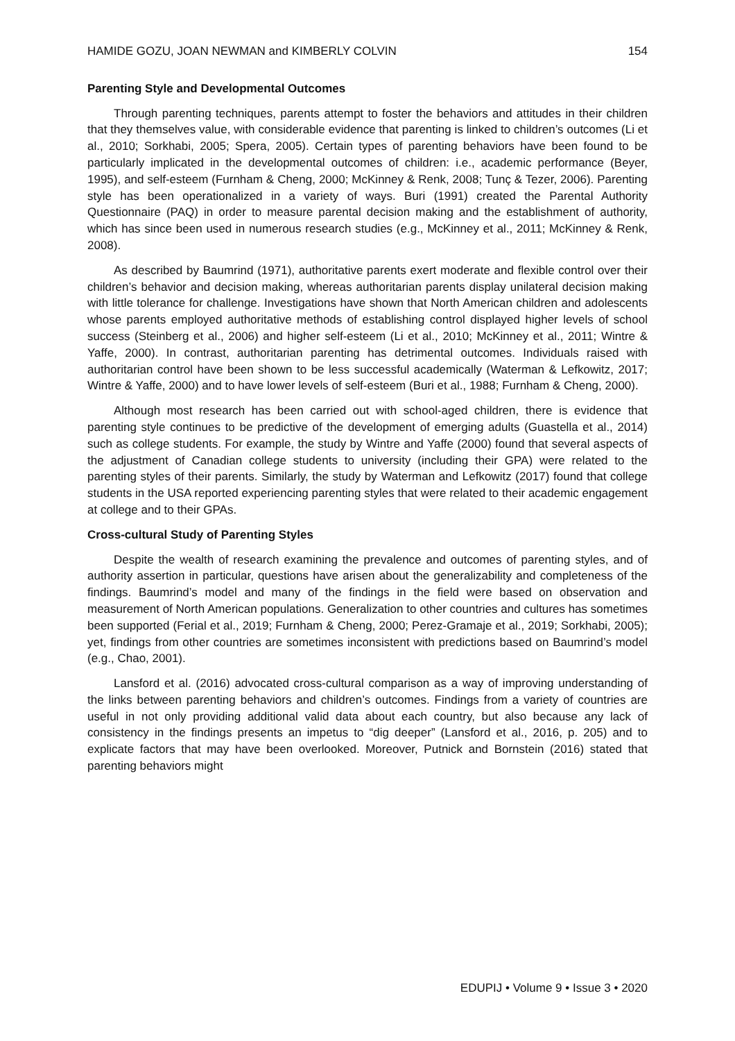HAMIDE GOZU, JOAN NEWMAN and KIMBERLY COLVIN 154
Parenting Style and Developmental Outcomes
Through parenting techniques, parents attempt to foster the behaviors and attitudes in their children that they themselves value, with considerable evidence that parenting is linked to children’s outcomes (Li et al., 2010; Sorkhabi, 2005; Spera, 2005). Certain types of parenting behaviors have been found to be particularly implicated in the developmental outcomes of children: i.e., academic performance (Beyer, 1995), and self-esteem (Furnham & Cheng, 2000; McKinney & Renk, 2008; Tunç & Tezer, 2006). Parenting style has been operationalized in a variety of ways. Buri (1991) created the Parental Authority Questionnaire (PAQ) in order to measure parental decision making and the establishment of authority, which has since been used in numerous research studies (e.g., McKinney et al., 2011; McKinney & Renk, 2008).
As described by Baumrind (1971), authoritative parents exert moderate and flexible control over their children’s behavior and decision making, whereas authoritarian parents display unilateral decision making with little tolerance for challenge. Investigations have shown that North American children and adolescents whose parents employed authoritative methods of establishing control displayed higher levels of school success (Steinberg et al., 2006) and higher self-esteem (Li et al., 2010; McKinney et al., 2011; Wintre & Yaffe, 2000). In contrast, authoritarian parenting has detrimental outcomes. Individuals raised with authoritarian control have been shown to be less successful academically (Waterman & Lefkowitz, 2017; Wintre & Yaffe, 2000) and to have lower levels of self-esteem (Buri et al., 1988; Furnham & Cheng, 2000).
Although most research has been carried out with school-aged children, there is evidence that parenting style continues to be predictive of the development of emerging adults (Guastella et al., 2014) such as college students. For example, the study by Wintre and Yaffe (2000) found that several aspects of the adjustment of Canadian college students to university (including their GPA) were related to the parenting styles of their parents. Similarly, the study by Waterman and Lefkowitz (2017) found that college students in the USA reported experiencing parenting styles that were related to their academic engagement at college and to their GPAs.
Cross-cultural Study of Parenting Styles
Despite the wealth of research examining the prevalence and outcomes of parenting styles, and of authority assertion in particular, questions have arisen about the generalizability and completeness of the findings. Baumrind’s model and many of the findings in the field were based on observation and measurement of North American populations. Generalization to other countries and cultures has sometimes been supported (Ferial et al., 2019; Furnham & Cheng, 2000; Perez-Gramaje et al., 2019; Sorkhabi, 2005); yet, findings from other countries are sometimes inconsistent with predictions based on Baumrind’s model (e.g., Chao, 2001).
Lansford et al. (2016) advocated cross-cultural comparison as a way of improving understanding of the links between parenting behaviors and children’s outcomes. Findings from a variety of countries are useful in not only providing additional valid data about each country, but also because any lack of consistency in the findings presents an impetus to “dig deeper” (Lansford et al., 2016, p. 205) and to explicate factors that may have been overlooked. Moreover, Putnick and Bornstein (2016) stated that parenting behaviors might
EDUPIJ • Volume 9 • Issue 3 • 2020